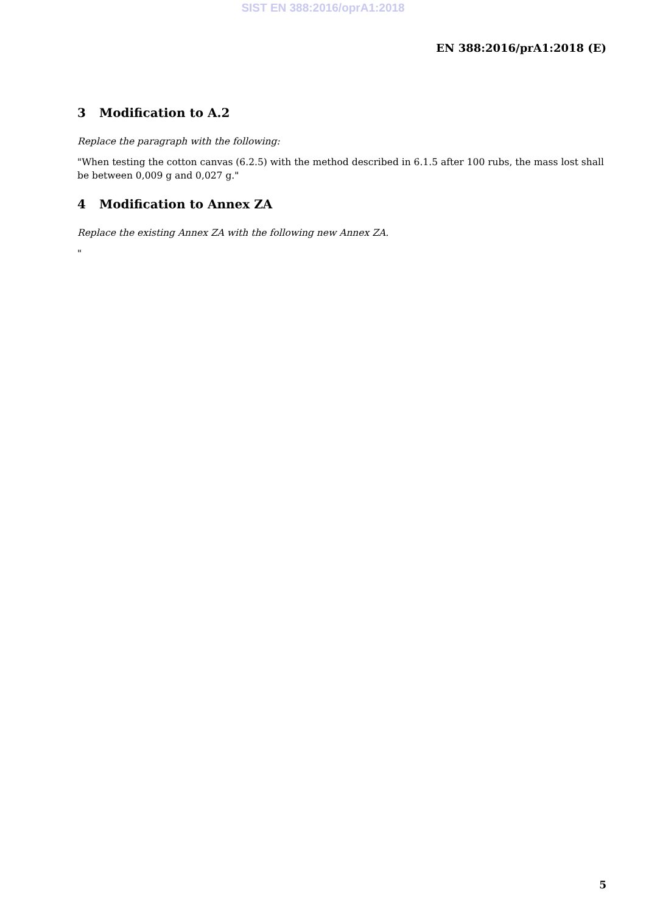SIST EN 388:2016/oprA1:2018
EN 388:2016/prA1:2018 (E)
3 Modification to A.2
Replace the paragraph with the following:
"When testing the cotton canvas (6.2.5) with the method described in 6.1.5 after 100 rubs, the mass lost shall be between 0,009 g and 0,027 g."
4 Modification to Annex ZA
Replace the existing Annex ZA with the following new Annex ZA.
"
5